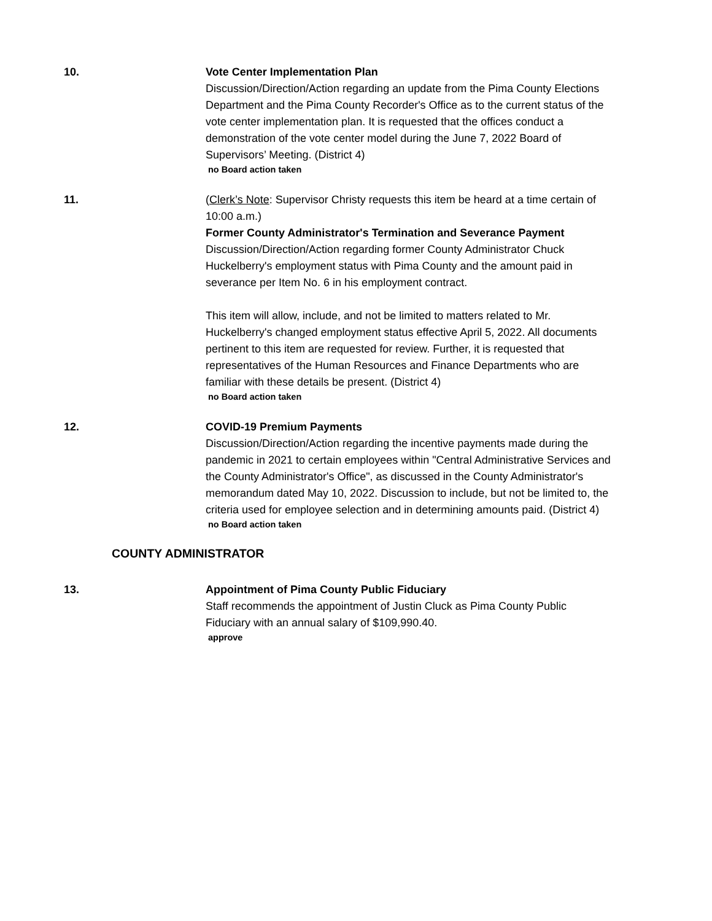10. Vote Center Implementation Plan
Discussion/Direction/Action regarding an update from the Pima County Elections Department and the Pima County Recorder's Office as to the current status of the vote center implementation plan. It is requested that the offices conduct a demonstration of the vote center model during the June 7, 2022 Board of Supervisors’ Meeting. (District 4)
no Board action taken
11. (Clerk’s Note: Supervisor Christy requests this item be heard at a time certain of 10:00 a.m.)
Former County Administrator's Termination and Severance Payment
Discussion/Direction/Action regarding former County Administrator Chuck Huckelberry's employment status with Pima County and the amount paid in severance per Item No. 6 in his employment contract.
This item will allow, include, and not be limited to matters related to Mr. Huckelberry's changed employment status effective April 5, 2022. All documents pertinent to this item are requested for review. Further, it is requested that representatives of the Human Resources and Finance Departments who are familiar with these details be present. (District 4)
no Board action taken
12. COVID-19 Premium Payments
Discussion/Direction/Action regarding the incentive payments made during the pandemic in 2021 to certain employees within "Central Administrative Services and the County Administrator's Office", as discussed in the County Administrator's memorandum dated May 10, 2022. Discussion to include, but not be limited to, the criteria used for employee selection and in determining amounts paid. (District 4)
no Board action taken
COUNTY ADMINISTRATOR
13. Appointment of Pima County Public Fiduciary
Staff recommends the appointment of Justin Cluck as Pima County Public Fiduciary with an annual salary of $109,990.40.
approve